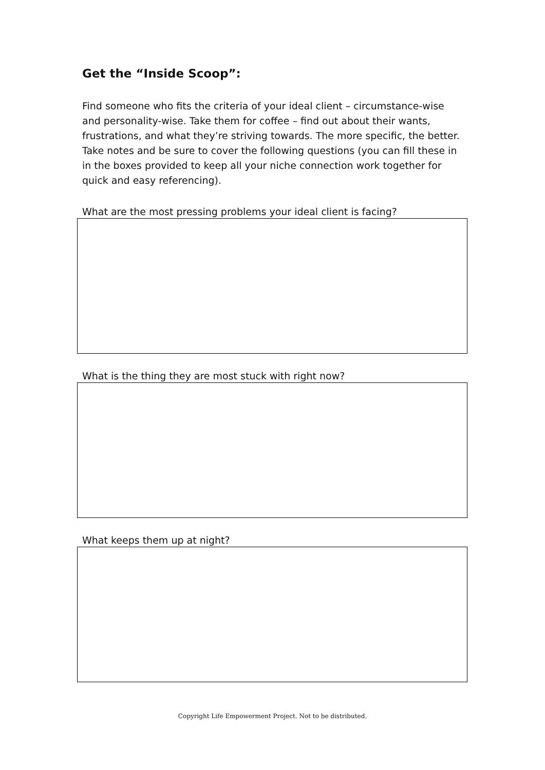Get the “Inside Scoop”:
Find someone who fits the criteria of your ideal client – circumstance-wise and personality-wise. Take them for coffee – find out about their wants, frustrations, and what they’re striving towards. The more specific, the better. Take notes and be sure to cover the following questions (you can fill these in in the boxes provided to keep all your niche connection work together for quick and easy referencing).
What are the most pressing problems your ideal client is facing?
What is the thing they are most stuck with right now?
What keeps them up at night?
Copyright Life Empowerment Project. Not to be distributed.